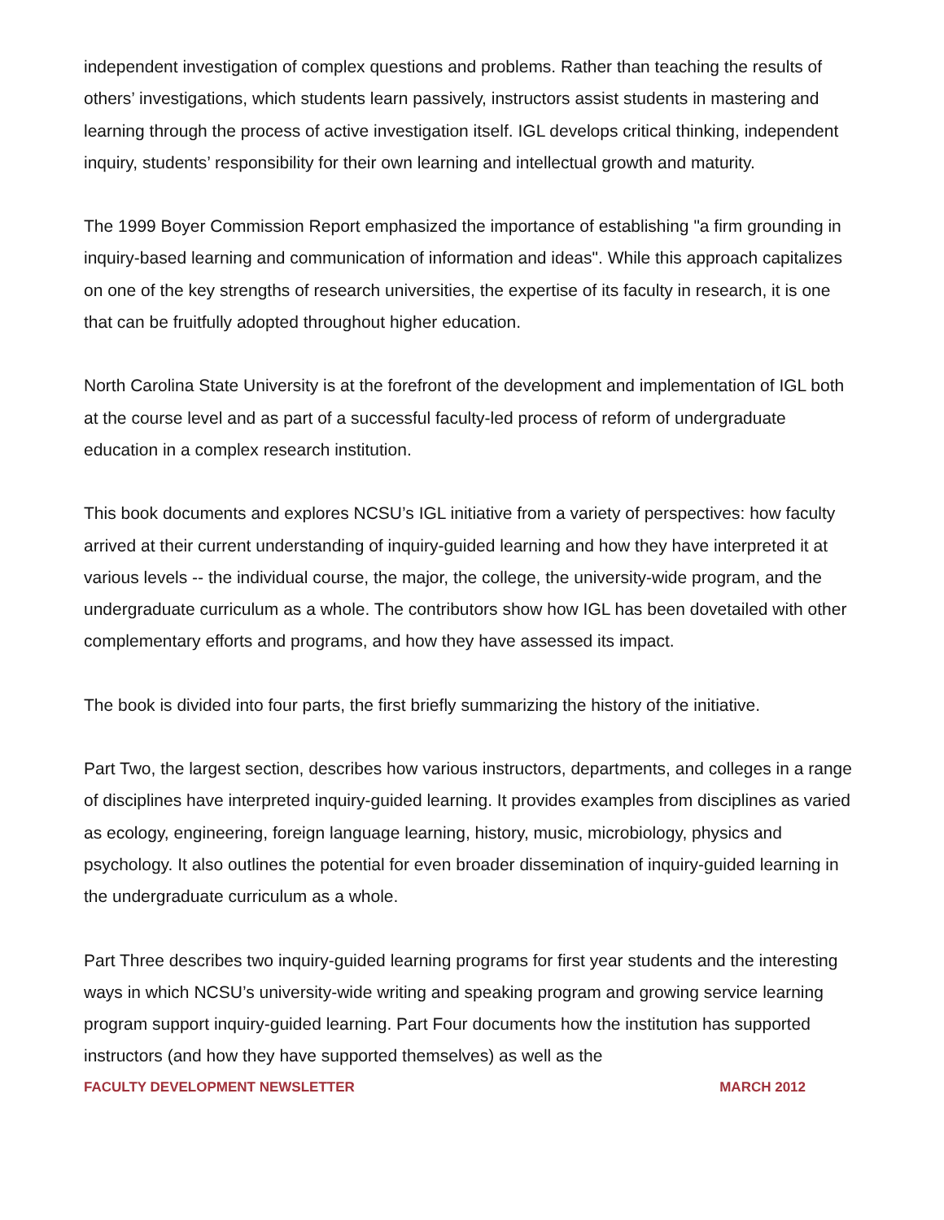independent investigation of complex questions and problems. Rather than teaching the results of others’ investigations, which students learn passively, instructors assist students in mastering and learning through the process of active investigation itself. IGL develops critical thinking, independent inquiry, students’ responsibility for their own learning and intellectual growth and maturity.
The 1999 Boyer Commission Report emphasized the importance of establishing "a firm grounding in inquiry-based learning and communication of information and ideas". While this approach capitalizes on one of the key strengths of research universities, the expertise of its faculty in research, it is one that can be fruitfully adopted throughout higher education.
North Carolina State University is at the forefront of the development and implementation of IGL both at the course level and as part of a successful faculty-led process of reform of undergraduate education in a complex research institution.
This book documents and explores NCSU’s IGL initiative from a variety of perspectives: how faculty arrived at their current understanding of inquiry-guided learning and how they have interpreted it at various levels -- the individual course, the major, the college, the university-wide program, and the undergraduate curriculum as a whole. The contributors show how IGL has been dovetailed with other complementary efforts and programs, and how they have assessed its impact.
The book is divided into four parts, the first briefly summarizing the history of the initiative.
Part Two, the largest section, describes how various instructors, departments, and colleges in a range of disciplines have interpreted inquiry-guided learning. It provides examples from disciplines as varied as ecology, engineering, foreign language learning, history, music, microbiology, physics and psychology. It also outlines the potential for even broader dissemination of inquiry-guided learning in the undergraduate curriculum as a whole.
Part Three describes two inquiry-guided learning programs for first year students and the interesting ways in which NCSU’s university-wide writing and speaking program and growing service learning program support inquiry-guided learning. Part Four documents how the institution has supported instructors (and how they have supported themselves) as well as the
FACULTY DEVELOPMENT NEWSLETTER MARCH 2012